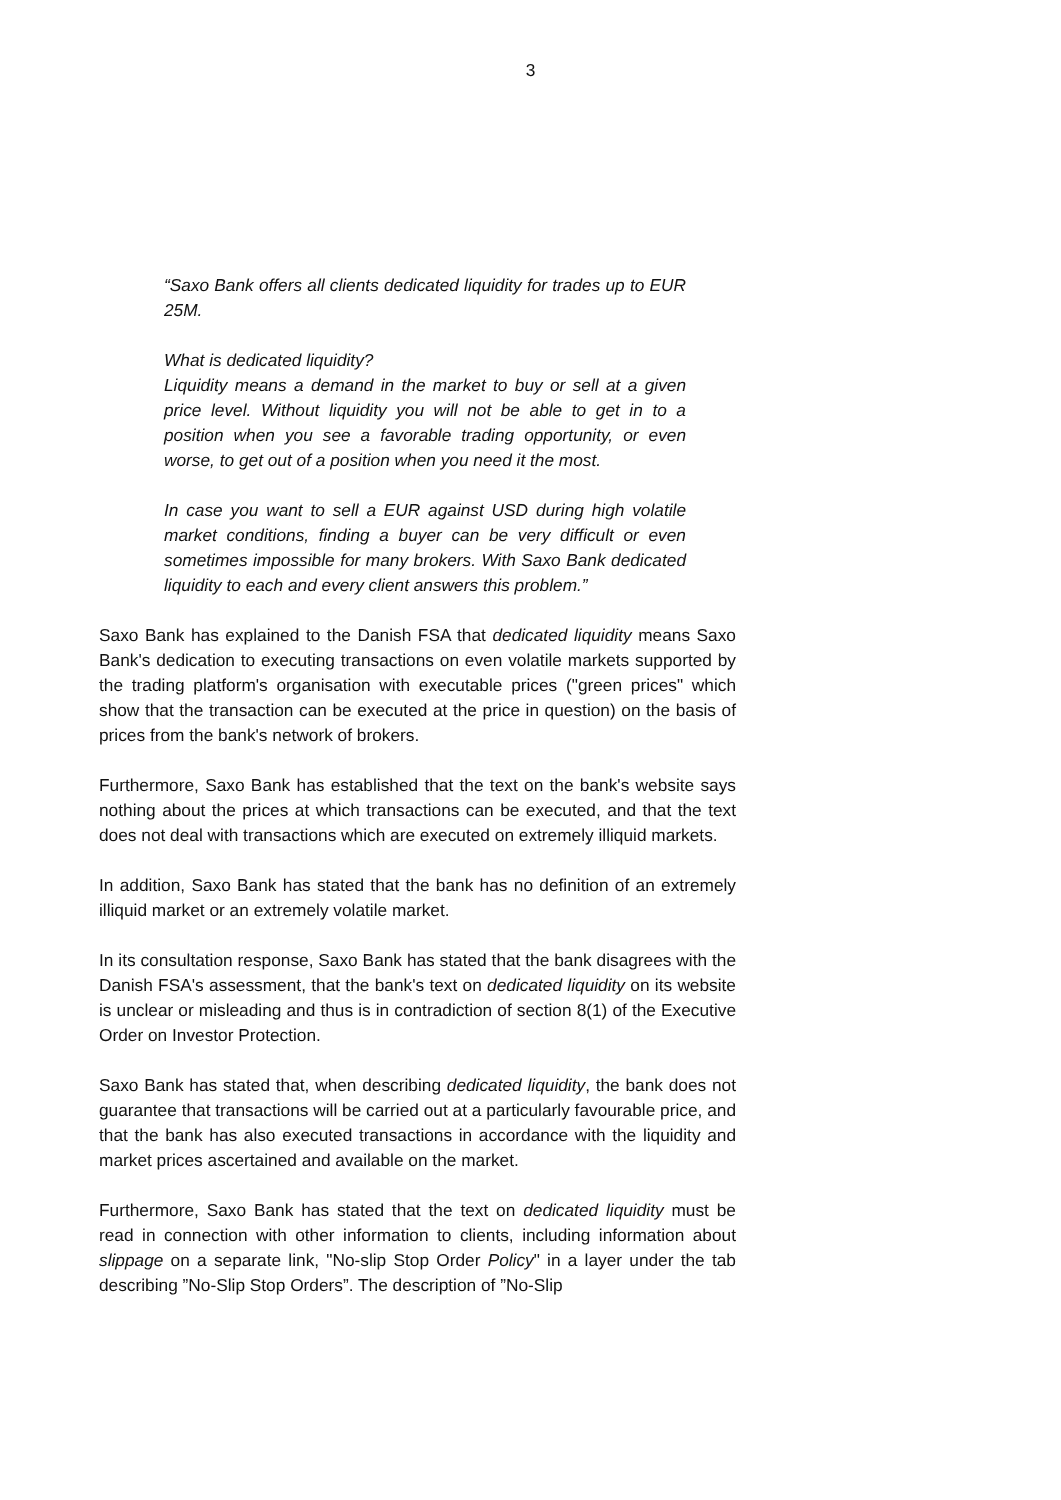3
“Saxo Bank offers all clients dedicated liquidity for trades up to EUR 25M.
What is dedicated liquidity?
Liquidity means a demand in the market to buy or sell at a given price level. Without liquidity you will not be able to get in to a position when you see a favorable trading opportunity, or even worse, to get out of a position when you need it the most.
In case you want to sell a EUR against USD during high volatile market conditions, finding a buyer can be very difficult or even sometimes impossible for many brokers. With Saxo Bank dedicated liquidity to each and every client answers this problem.”
Saxo Bank has explained to the Danish FSA that dedicated liquidity means Saxo Bank's dedication to executing transactions on even volatile markets supported by the trading platform's organisation with executable prices ("green prices" which show that the transaction can be executed at the price in question) on the basis of prices from the bank's network of brokers.
Furthermore, Saxo Bank has established that the text on the bank's website says nothing about the prices at which transactions can be executed, and that the text does not deal with transactions which are executed on extremely illiquid markets.
In addition, Saxo Bank has stated that the bank has no definition of an extremely illiquid market or an extremely volatile market.
In its consultation response, Saxo Bank has stated that the bank disagrees with the Danish FSA's assessment, that the bank's text on dedicated liquidity on its website is unclear or misleading and thus is in contradiction of section 8(1) of the Executive Order on Investor Protection.
Saxo Bank has stated that, when describing dedicated liquidity, the bank does not guarantee that transactions will be carried out at a particularly favourable price, and that the bank has also executed transactions in accordance with the liquidity and market prices ascertained and available on the market.
Furthermore, Saxo Bank has stated that the text on dedicated liquidity must be read in connection with other information to clients, including information about slippage on a separate link, "No-slip Stop Order Policy" in a layer under the tab describing ”No-Slip Stop Orders”. The description of ”No-Slip